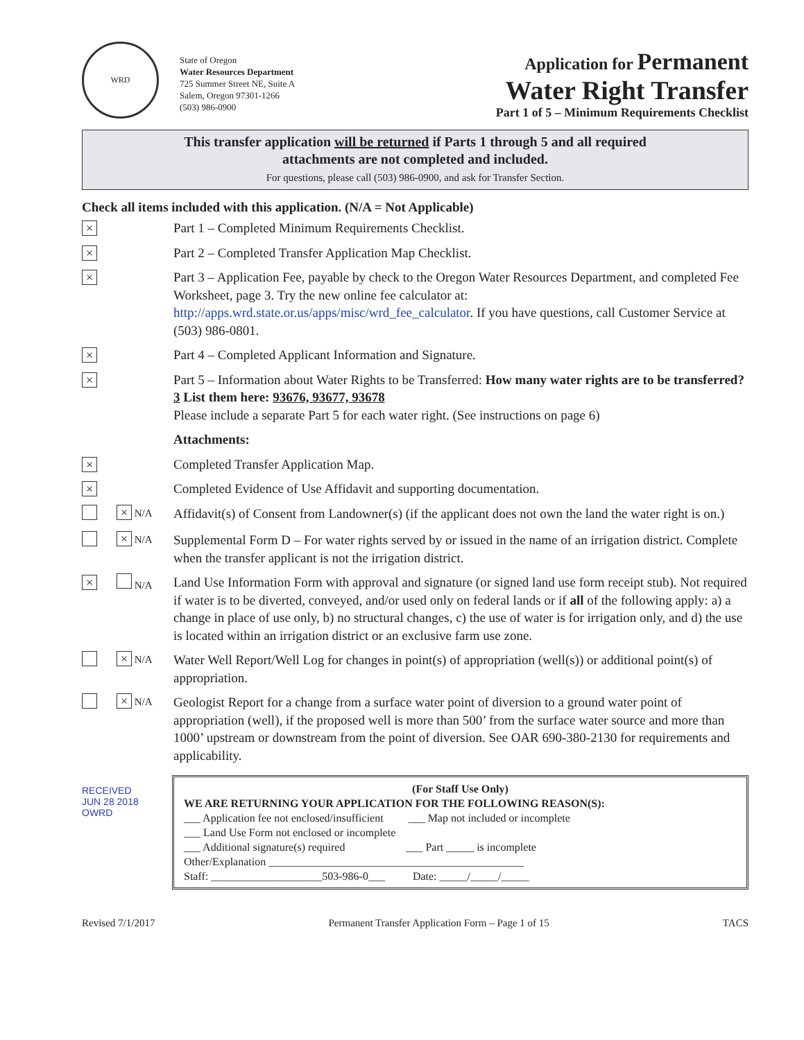WRD
State of Oregon
Water Resources Department
725 Summer Street NE, Suite A
Salem, Oregon 97301-1266
(503) 986-0900
Application for Permanent
Water Right Transfer
Part 1 of 5 – Minimum Requirements Checklist
This transfer application will be returned if Parts 1 through 5 and all required
attachments are not completed and included.
For questions, please call (503) 986-0900, and ask for Transfer Section.
Check all items included with this application. (N/A = Not Applicable)
×
Part 1 – Completed Minimum Requirements Checklist.
×
Part 2 – Completed Transfer Application Map Checklist.
×
Part 3 – Application Fee, payable by check to the Oregon Water Resources Department, and completed Fee Worksheet, page 3. Try the new online fee calculator at: http://apps.wrd.state.or.us/apps/misc/wrd_fee_calculator. If you have questions, call Customer Service at (503) 986-0801.
×
Part 4 – Completed Applicant Information and Signature.
×
Part 5 – Information about Water Rights to be Transferred: How many water rights are to be transferred? 3 List them here: 93676, 93677, 93678
Please include a separate Part 5 for each water right. (See instructions on page 6)
Attachments:
×
Completed Transfer Application Map.
×
Completed Evidence of Use Affidavit and supporting documentation.
× N/A
Affidavit(s) of Consent from Landowner(s) (if the applicant does not own the land the water right is on.)
× N/A
Supplemental Form D – For water rights served by or issued in the name of an irrigation district. Complete when the transfer applicant is not the irrigation district.
×
N/A
Land Use Information Form with approval and signature (or signed land use form receipt stub). Not required if water is to be diverted, conveyed, and/or used only on federal lands or if all of the following apply: a) a change in place of use only, b) no structural changes, c) the use of water is for irrigation only, and d) the use is located within an irrigation district or an exclusive farm use zone.
× N/A
Water Well Report/Well Log for changes in point(s) of appropriation (well(s)) or additional point(s) of appropriation.
× N/A
Geologist Report for a change from a surface water point of diversion to a ground water point of appropriation (well), if the proposed well is more than 500’ from the surface water source and more than 1000’ upstream or downstream from the point of diversion. See OAR 690-380-2130 for requirements and applicability.
RECEIVED
JUN 28 2018
OWRD
(For Staff Use Only)
WE ARE RETURNING YOUR APPLICATION FOR THE FOLLOWING REASON(S):
___ Application fee not enclosed/insufficient ___ Map not included or incomplete
___ Land Use Form not enclosed or incomplete
___ Additional signature(s) required ___ Part _____ is incomplete
Other/Explanation ______________________________________________
Staff: ____________________503-986-0___ Date: _____/_____/_____
Revised 7/1/2017 Permanent Transfer Application Form – Page 1 of 15 TACS